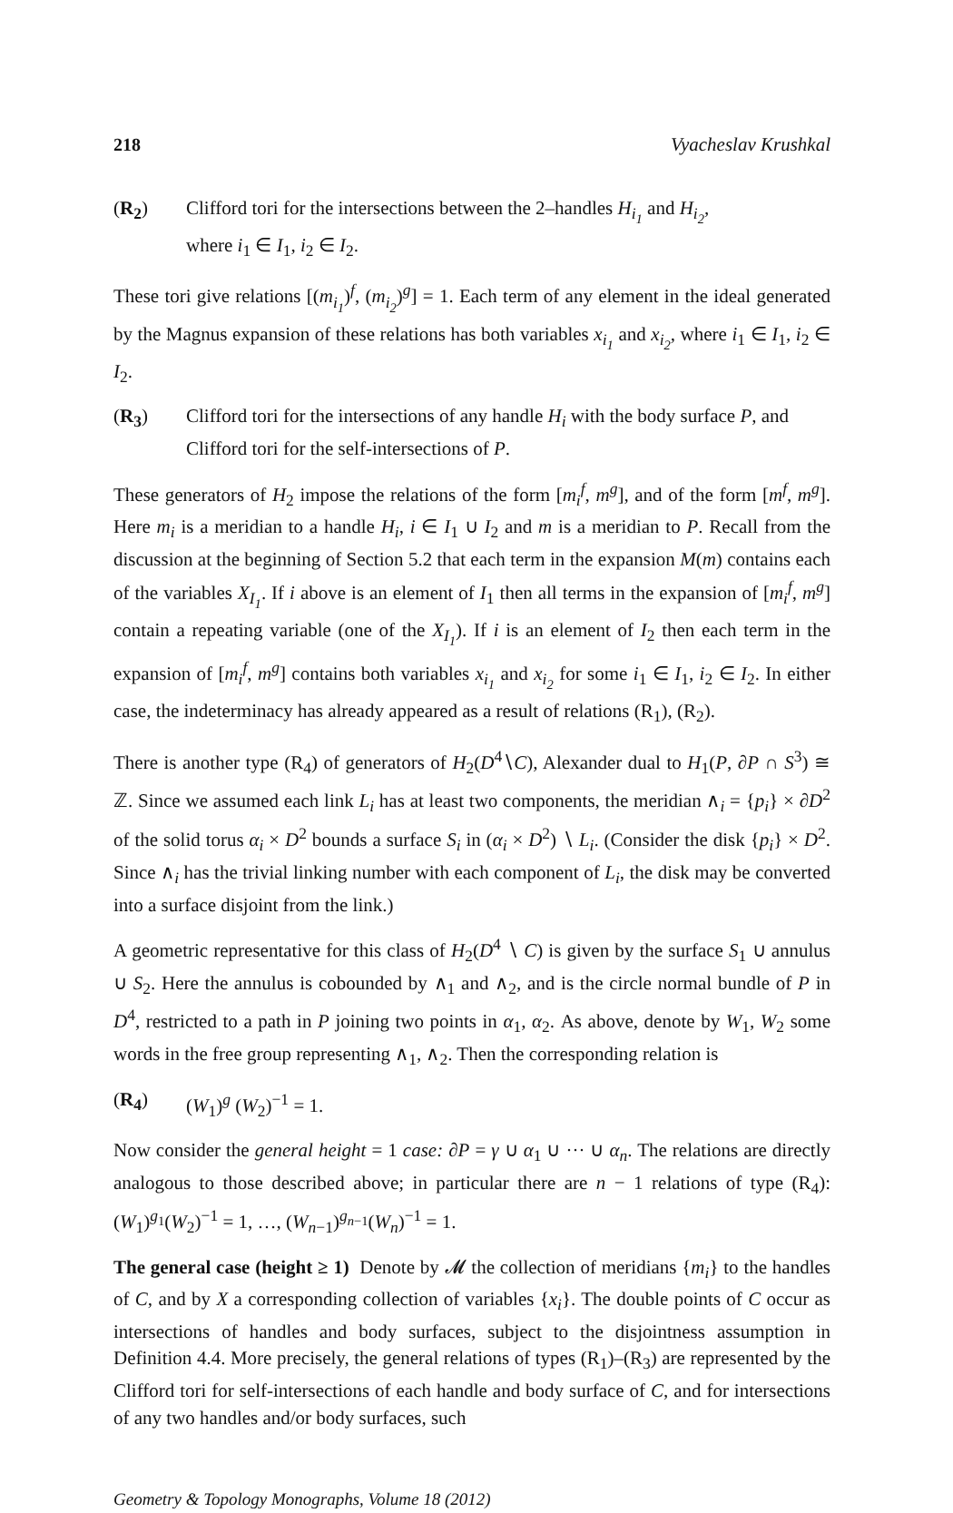218 Vyacheslav Krushkal
(R<sub>2</sub>) Clifford tori for the intersections between the 2–handles H<sub>i<sub>1</sub></sub> and H<sub>i<sub>2</sub></sub>,
where i<sub>1</sub> ∈ I<sub>1</sub>, i<sub>2</sub> ∈ I<sub>2</sub>.
These tori give relations [(m<sub>i<sub>1</sub></sub>)<sup>f</sup>, (m<sub>i<sub>2</sub></sub>)<sup>g</sup>] = 1. Each term of any element in the ideal generated by the Magnus expansion of these relations has both variables x<sub>i<sub>1</sub></sub> and x<sub>i<sub>2</sub></sub>, where i<sub>1</sub> ∈ I<sub>1</sub>, i<sub>2</sub> ∈ I<sub>2</sub>.
(R<sub>3</sub>) Clifford tori for the intersections of any handle H<sub>i</sub> with the body surface P, and Clifford tori for the self-intersections of P.
These generators of H<sub>2</sub> impose the relations of the form [m<sub>i</sub><sup>f</sup>, m<sup>g</sup>], and of the form [m<sup>f</sup>, m<sup>g</sup>]. Here m<sub>i</sub> is a meridian to a handle H<sub>i</sub>, i ∈ I<sub>1</sub> ∪ I<sub>2</sub> and m is a meridian to P. Recall from the discussion at the beginning of Section 5.2 that each term in the expansion M(m) contains each of the variables X<sub>I<sub>1</sub></sub>. If i above is an element of I<sub>1</sub> then all terms in the expansion of [m<sub>i</sub><sup>f</sup>, m<sup>g</sup>] contain a repeating variable (one of the X<sub>I<sub>1</sub></sub>). If i is an element of I<sub>2</sub> then each term in the expansion of [m<sub>i</sub><sup>f</sup>, m<sup>g</sup>] contains both variables x<sub>i<sub>1</sub></sub> and x<sub>i<sub>2</sub></sub> for some i<sub>1</sub> ∈ I<sub>1</sub>, i<sub>2</sub> ∈ I<sub>2</sub>. In either case, the indeterminacy has already appeared as a result of relations (R<sub>1</sub>), (R<sub>2</sub>).
There is another type (R<sub>4</sub>) of generators of H<sub>2</sub>(D<sup>4</sup>∖C), Alexander dual to H<sub>1</sub>(P, ∂P ∩ S<sup>3</sup>) ≅ ℤ. Since we assumed each link L<sub>i</sub> has at least two components, the meridian ∧<sub>i</sub> = {p<sub>i</sub>} × ∂D<sup>2</sup> of the solid torus α<sub>i</sub> × D<sup>2</sup> bounds a surface S<sub>i</sub> in (α<sub>i</sub> × D<sup>2</sup>) ∖ L<sub>i</sub>. (Consider the disk {p<sub>i</sub>} × D<sup>2</sup>. Since ∧<sub>i</sub> has the trivial linking number with each component of L<sub>i</sub>, the disk may be converted into a surface disjoint from the link.)
A geometric representative for this class of H<sub>2</sub>(D<sup>4</sup> ∖ C) is given by the surface S<sub>1</sub> ∪ annulus ∪ S<sub>2</sub>. Here the annulus is cobounded by ∧<sub>1</sub> and ∧<sub>2</sub>, and is the circle normal bundle of P in D<sup>4</sup>, restricted to a path in P joining two points in α<sub>1</sub>, α<sub>2</sub>. As above, denote by W<sub>1</sub>, W<sub>2</sub> some words in the free group representing ∧<sub>1</sub>, ∧<sub>2</sub>. Then the corresponding relation is
(R<sub>4</sub>) (W<sub>1</sub>)<sup>g</sup> (W<sub>2</sub>)<sup>−1</sup> = 1.
Now consider the general height = 1 case: ∂P = γ ∪ α<sub>1</sub> ∪ ··· ∪ α<sub>n</sub>. The relations are directly analogous to those described above; in particular there are n − 1 relations of type (R<sub>4</sub>): (W<sub>1</sub>)<sup>g<sub>1</sub></sup>(W<sub>2</sub>)<sup>−1</sup> = 1, …, (W<sub>n−1</sub>)<sup>g<sub>n−1</sub></sup>(W<sub>n</sub>)<sup>−1</sup> = 1.
The general case (height ≥ 1) Denote by 𝓜 the collection of meridians {m<sub>i</sub>} to the handles of C, and by X a corresponding collection of variables {x<sub>i</sub>}. The double points of C occur as intersections of handles and body surfaces, subject to the disjointness assumption in Definition 4.4. More precisely, the general relations of types (R<sub>1</sub>)–(R<sub>3</sub>) are represented by the Clifford tori for self-intersections of each handle and body surface of C, and for intersections of any two handles and/or body surfaces, such
Geometry & Topology Monographs, Volume 18 (2012)